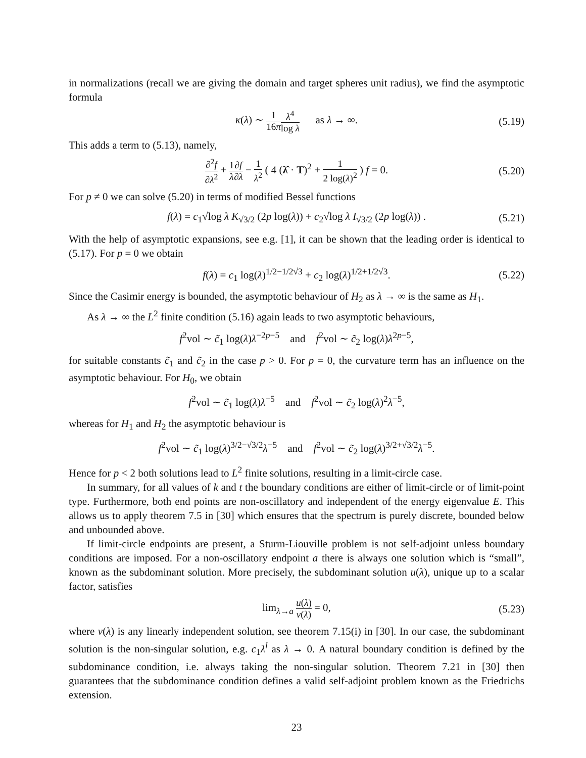in normalizations (recall we are giving the domain and target spheres unit radius), we find the asymptotic formula
κ(λ) ∼ 1 16π λ<sup>4</sup> log λ as λ → ∞. (5.19)
This adds a term to (5.13), namely,
∂<sup>2</sup>f ∂λ<sup>2</sup> + 1 λ∂f ∂λ − 1 λ<sup>2</sup> ( 4 (λ̂ · T)<sup>2</sup> + 1 2 log(λ)<sup>2</sup> ) f = 0. (5.20)
For p ≠ 0 we can solve (5.20) in terms of modified Bessel functions
f(λ) = c<sub>1</sub>√log λ K<sub>√3/2</sub> (2p log(λ)) + c<sub>2</sub>√log λ I<sub>√3/2</sub> (2p log(λ)) . (5.21)
With the help of asymptotic expansions, see e.g. [1], it can be shown that the leading order is identical to (5.17). For p = 0 we obtain
f(λ) = c<sub>1</sub> log(λ)<sup>1/2−1/2√3</sup> + c<sub>2</sub> log(λ)<sup>1/2+1/2√3</sup>. (5.22)
Since the Casimir energy is bounded, the asymptotic behaviour of H<sub>2</sub> as λ → ∞ is the same as H<sub>1</sub>.
As λ → ∞ the L<sup>2</sup> finite condition (5.16) again leads to two asymptotic behaviours,
f<sup>2</sup>vol ∼ c̃<sub>1</sub> log(λ)λ<sup>−2p−5</sup> and f<sup>2</sup>vol ∼ c̃<sub>2</sub> log(λ)λ<sup>2p−5</sup>,
for suitable constants c̃<sub>1</sub> and c̃<sub>2</sub> in the case p > 0. For p = 0, the curvature term has an influence on the asymptotic behaviour. For H<sub>0</sub>, we obtain
f<sup>2</sup>vol ∼ c̃<sub>1</sub> log(λ)λ<sup>−5</sup> and f<sup>2</sup>vol ∼ c̃<sub>2</sub> log(λ)<sup>2</sup>λ<sup>−5</sup>,
whereas for H<sub>1</sub> and H<sub>2</sub> the asymptotic behaviour is
f<sup>2</sup>vol ∼ c̃<sub>1</sub> log(λ)<sup>3/2−√3/2</sup>λ<sup>−5</sup> and f<sup>2</sup>vol ∼ c̃<sub>2</sub> log(λ)<sup>3/2+√3/2</sup>λ<sup>−5</sup>.
Hence for p < 2 both solutions lead to L<sup>2</sup> finite solutions, resulting in a limit-circle case.
In summary, for all values of k and t the boundary conditions are either of limit-circle or of limit-point type. Furthermore, both end points are non-oscillatory and independent of the energy eigenvalue E. This allows us to apply theorem 7.5 in [30] which ensures that the spectrum is purely discrete, bounded below and unbounded above.
If limit-circle endpoints are present, a Sturm-Liouville problem is not self-adjoint unless boundary conditions are imposed. For a non-oscillatory endpoint a there is always one solution which is “small”, known as the subdominant solution. More precisely, the subdominant solution u(λ), unique up to a scalar factor, satisfies
lim<sub>λ→a</sub> u(λ) v(λ) = 0, (5.23)
where v(λ) is any linearly independent solution, see theorem 7.15(i) in [30]. In our case, the subdominant solution is the non-singular solution, e.g. c<sub>1</sub>λ<sup>l</sup> as λ → 0. A natural boundary condition is defined by the subdominance condition, i.e. always taking the non-singular solution. Theorem 7.21 in [30] then guarantees that the subdominance condition defines a valid self-adjoint problem known as the Friedrichs extension.
23